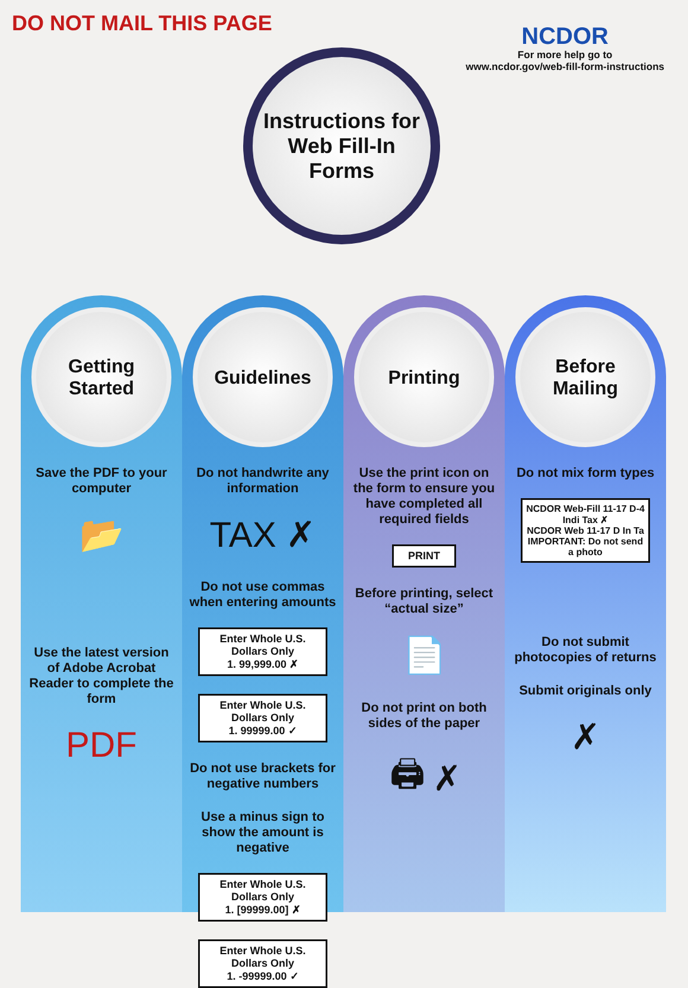DO NOT MAIL THIS PAGE
NCDOR
For more help go to
www.ncdor.gov/web-fill-form-instructions
Instructions for Web Fill-In Forms
Getting Started
Save the PDF to your computer
📂
Use the latest version of Adobe Acrobat Reader to complete the form
PDF
Guidelines
Do not handwrite any information
TAX ✗
Do not use commas when entering amounts
Enter Whole U.S. Dollars Only
1. 99,999.00 ✗
Enter Whole U.S. Dollars Only
1. 99999.00 ✓
Do not use brackets for negative numbers
Use a minus sign to show the amount is negative
Enter Whole U.S. Dollars Only
1. [99999.00] ✗
Enter Whole U.S. Dollars Only
1. -99999.00 ✓
Printing
Use the print icon on the form to ensure you have completed all required fields
PRINT
Before printing, select “actual size”
📄
Do not print on both sides of the paper
🖨 ✗
Before Mailing
Do not mix form types
NCDOR Web-Fill 11-17 D-4 Indi Tax ✗
NCDOR Web 11-17 D In Ta
IMPORTANT: Do not send a photo
Do not submit photocopies of returns
Submit originals only
✗